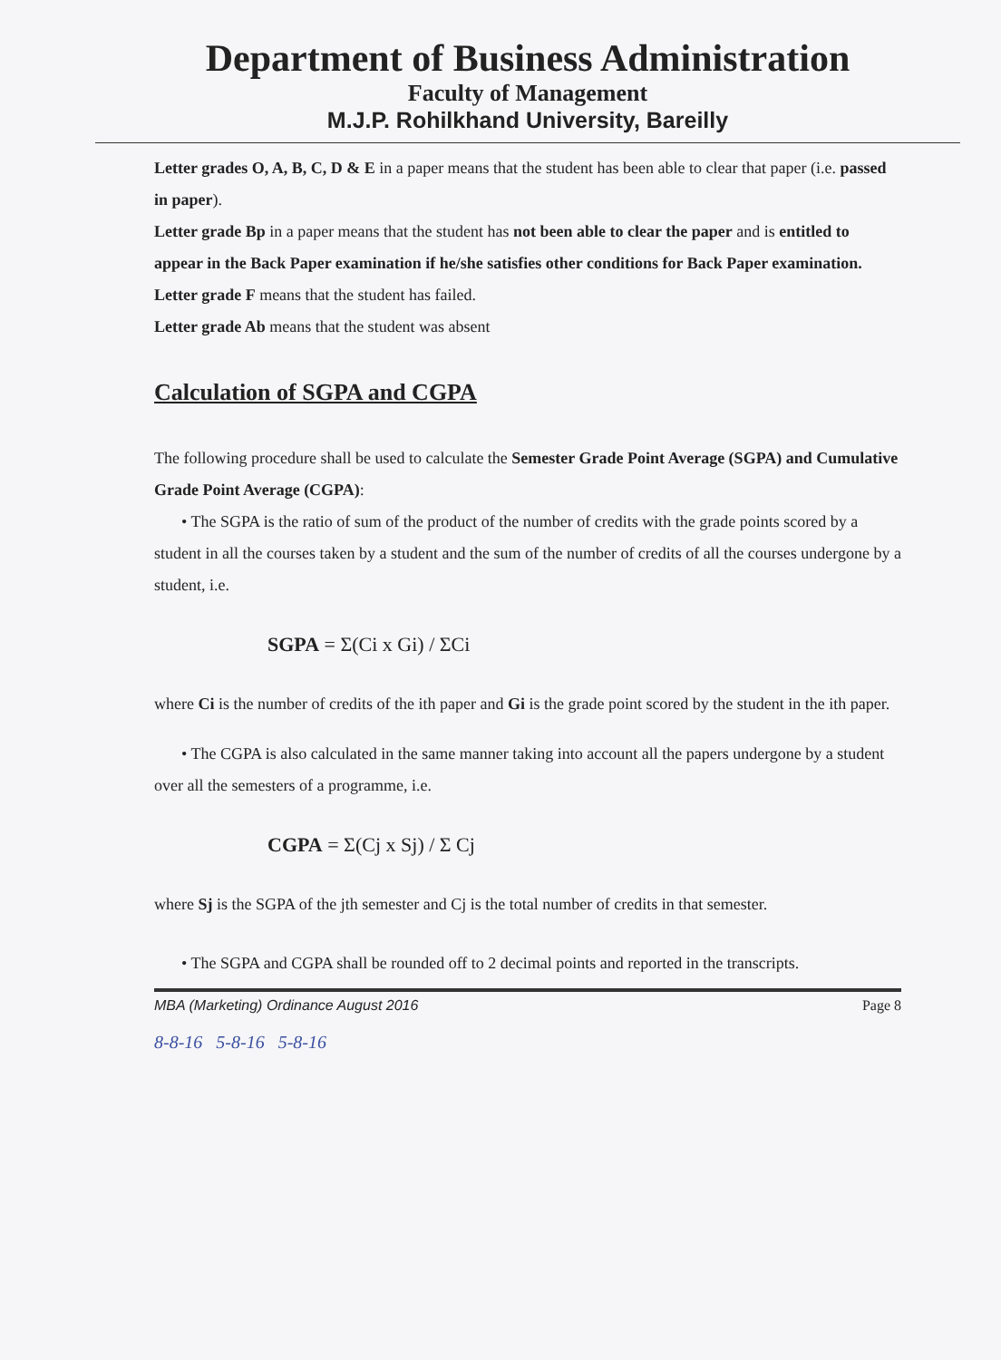Department of Business Administration
Faculty of Management
M.J.P. Rohilkhand University, Bareilly
Letter grades O, A, B, C, D & E in a paper means that the student has been able to clear that paper (i.e. passed in paper).
Letter grade Bp in a paper means that the student has not been able to clear the paper and is entitled to appear in the Back Paper examination if he/she satisfies other conditions for Back Paper examination.
Letter grade F means that the student has failed.
Letter grade Ab means that the student was absent
Calculation of SGPA and CGPA
The following procedure shall be used to calculate the Semester Grade Point Average (SGPA) and Cumulative Grade Point Average (CGPA):
• The SGPA is the ratio of sum of the product of the number of credits with the grade points scored by a student in all the courses taken by a student and the sum of the number of credits of all the courses undergone by a student, i.e.
SGPA = Σ(Ci x Gi) / ΣCi
where Ci is the number of credits of the ith paper and Gi is the grade point scored by the student in the ith paper.
• The CGPA is also calculated in the same manner taking into account all the papers undergone by a student over all the semesters of a programme, i.e.
CGPA = Σ(Cj x Sj) / Σ Cj
where Sj is the SGPA of the jth semester and Cj is the total number of credits in that semester.
• The SGPA and CGPA shall be rounded off to 2 decimal points and reported in the transcripts.
MBA (Marketing) Ordinance August 2016 Page 8
8-8-16 5-8-16 5-8-16